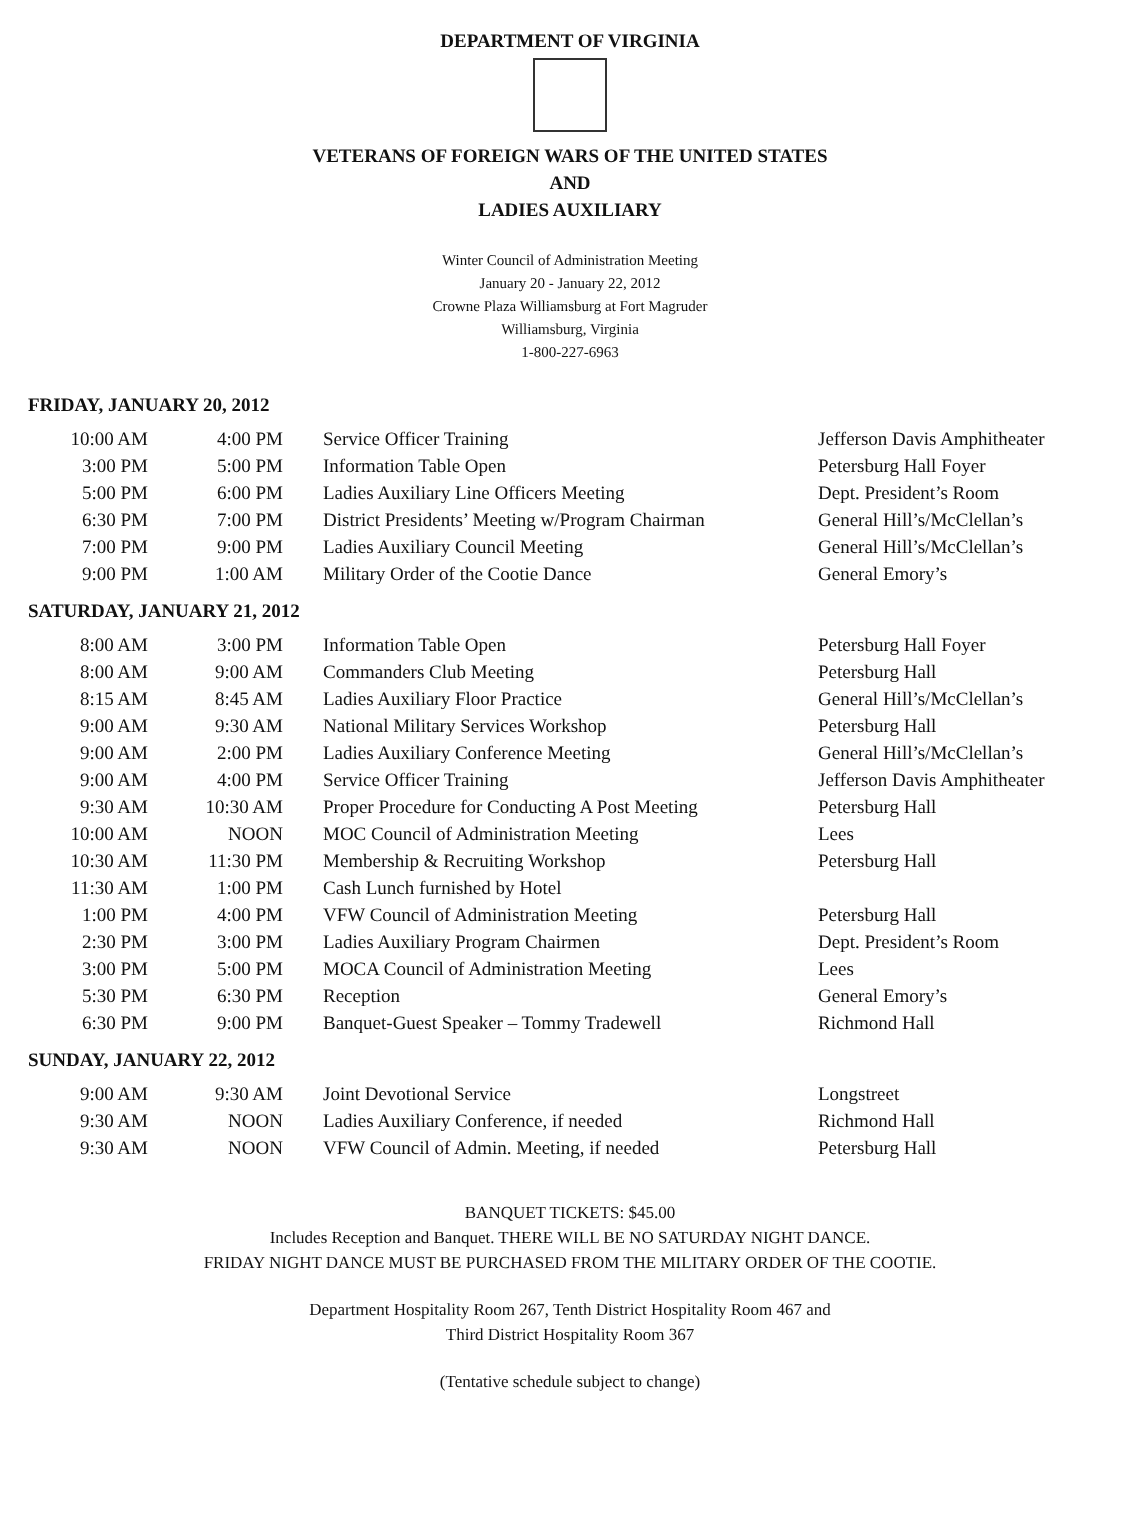DEPARTMENT OF VIRGINIA
VETERANS OF FOREIGN WARS OF THE UNITED STATES
AND
LADIES AUXILIARY
Winter Council of Administration Meeting
January 20 - January 22, 2012
Crowne Plaza Williamsburg at Fort Magruder
Williamsburg, Virginia
1-800-227-6963
FRIDAY, JANUARY 20, 2012
| 10:00 AM | 4:00 PM | Service Officer Training | Jefferson Davis Amphitheater |
| 3:00 PM | 5:00 PM | Information Table Open | Petersburg Hall Foyer |
| 5:00 PM | 6:00 PM | Ladies Auxiliary Line Officers Meeting | Dept. President’s Room |
| 6:30 PM | 7:00 PM | District Presidents’ Meeting w/Program Chairman | General Hill’s/McClellan’s |
| 7:00 PM | 9:00 PM | Ladies Auxiliary Council Meeting | General Hill’s/McClellan’s |
| 9:00 PM | 1:00 AM | Military Order of the Cootie Dance | General Emory’s |
SATURDAY, JANUARY 21, 2012
| 8:00 AM | 3:00 PM | Information Table Open | Petersburg Hall Foyer |
| 8:00 AM | 9:00 AM | Commanders Club Meeting | Petersburg Hall |
| 8:15 AM | 8:45 AM | Ladies Auxiliary Floor Practice | General Hill’s/McClellan’s |
| 9:00 AM | 9:30 AM | National Military Services Workshop | Petersburg Hall |
| 9:00 AM | 2:00 PM | Ladies Auxiliary Conference Meeting | General Hill’s/McClellan’s |
| 9:00 AM | 4:00 PM | Service Officer Training | Jefferson Davis Amphitheater |
| 9:30 AM | 10:30 AM | Proper Procedure for Conducting A Post Meeting | Petersburg Hall |
| 10:00 AM | NOON | MOC Council of Administration Meeting | Lees |
| 10:30 AM | 11:30 PM | Membership & Recruiting Workshop | Petersburg Hall |
| 11:30 AM | 1:00 PM | Cash Lunch furnished by Hotel | |
| 1:00 PM | 4:00 PM | VFW Council of Administration Meeting | Petersburg Hall |
| 2:30 PM | 3:00 PM | Ladies Auxiliary Program Chairmen | Dept. President’s Room |
| 3:00 PM | 5:00 PM | MOCA Council of Administration Meeting | Lees |
| 5:30 PM | 6:30 PM | Reception | General Emory’s |
| 6:30 PM | 9:00 PM | Banquet-Guest Speaker – Tommy Tradewell | Richmond Hall |
SUNDAY, JANUARY 22, 2012
| 9:00 AM | 9:30 AM | Joint Devotional Service | Longstreet |
| 9:30 AM | NOON | Ladies Auxiliary Conference, if needed | Richmond Hall |
| 9:30 AM | NOON | VFW Council of Admin. Meeting, if needed | Petersburg Hall |
BANQUET TICKETS: $45.00
Includes Reception and Banquet. THERE WILL BE NO SATURDAY NIGHT DANCE.
FRIDAY NIGHT DANCE MUST BE PURCHASED FROM THE MILITARY ORDER OF THE COOTIE.
Department Hospitality Room 267, Tenth District Hospitality Room 467 and
Third District Hospitality Room 367
(Tentative schedule subject to change)